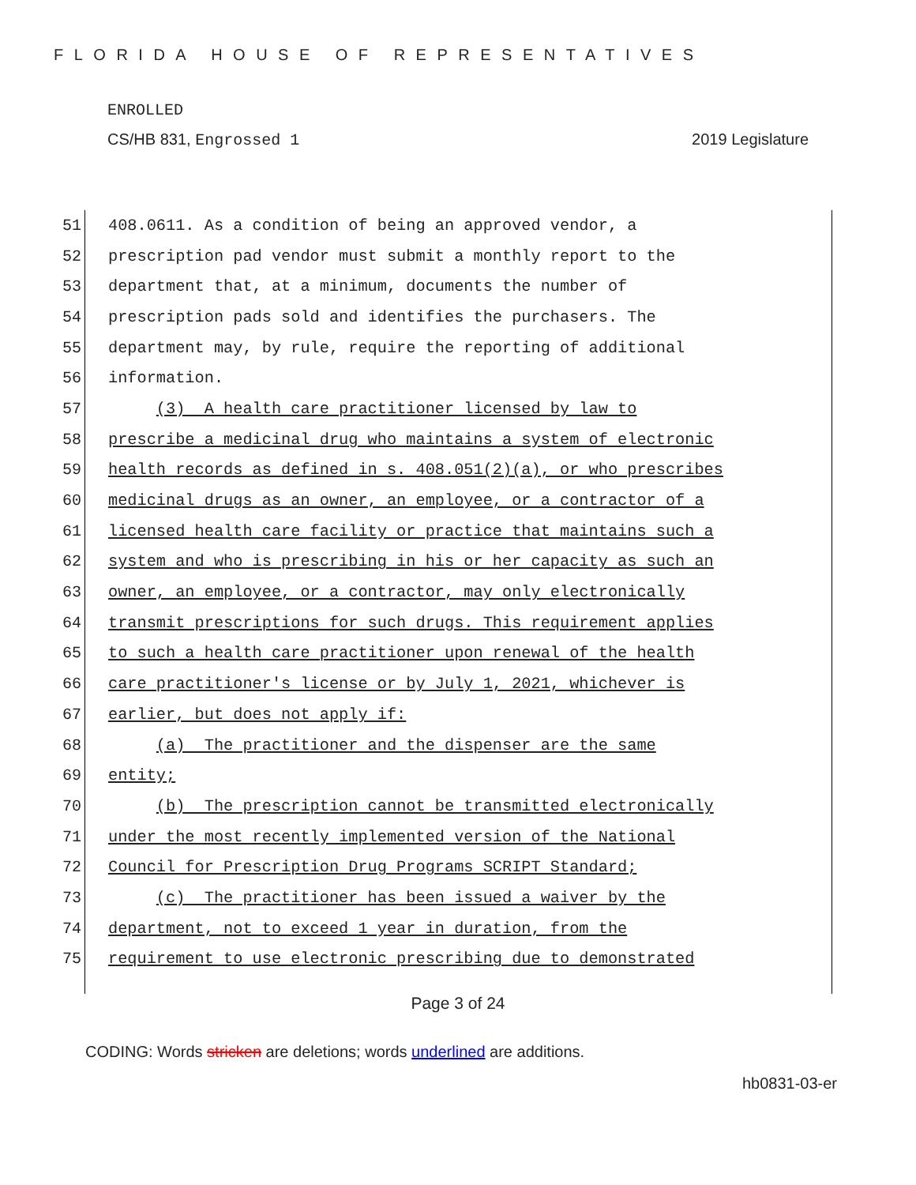FLORIDA HOUSE OF REPRESENTATIVES
ENROLLED
CS/HB 831, Engrossed 1 2019 Legislature
51
408.0611. As a condition of being an approved vendor, a
52
prescription pad vendor must submit a monthly report to the
53
department that, at a minimum, documents the number of
54
prescription pads sold and identifies the purchasers. The
55
department may, by rule, require the reporting of additional
56
information.
57
(3) A health care practitioner licensed by law to
58
prescribe a medicinal drug who maintains a system of electronic
59
health records as defined in s. 408.051(2)(a), or who prescribes
60
medicinal drugs as an owner, an employee, or a contractor of a
61
licensed health care facility or practice that maintains such a
62
system and who is prescribing in his or her capacity as such an
63
owner, an employee, or a contractor, may only electronically
64
transmit prescriptions for such drugs. This requirement applies
65
to such a health care practitioner upon renewal of the health
66
care practitioner's license or by July 1, 2021, whichever is
67
earlier, but does not apply if:
68
(a) The practitioner and the dispenser are the same
69
entity;
70
(b) The prescription cannot be transmitted electronically
71
under the most recently implemented version of the National
72
Council for Prescription Drug Programs SCRIPT Standard;
73
(c) The practitioner has been issued a waiver by the
74
department, not to exceed 1 year in duration, from the
75
requirement to use electronic prescribing due to demonstrated
Page 3 of 24
CODING: Words stricken are deletions; words underlined are additions.
hb0831-03-er